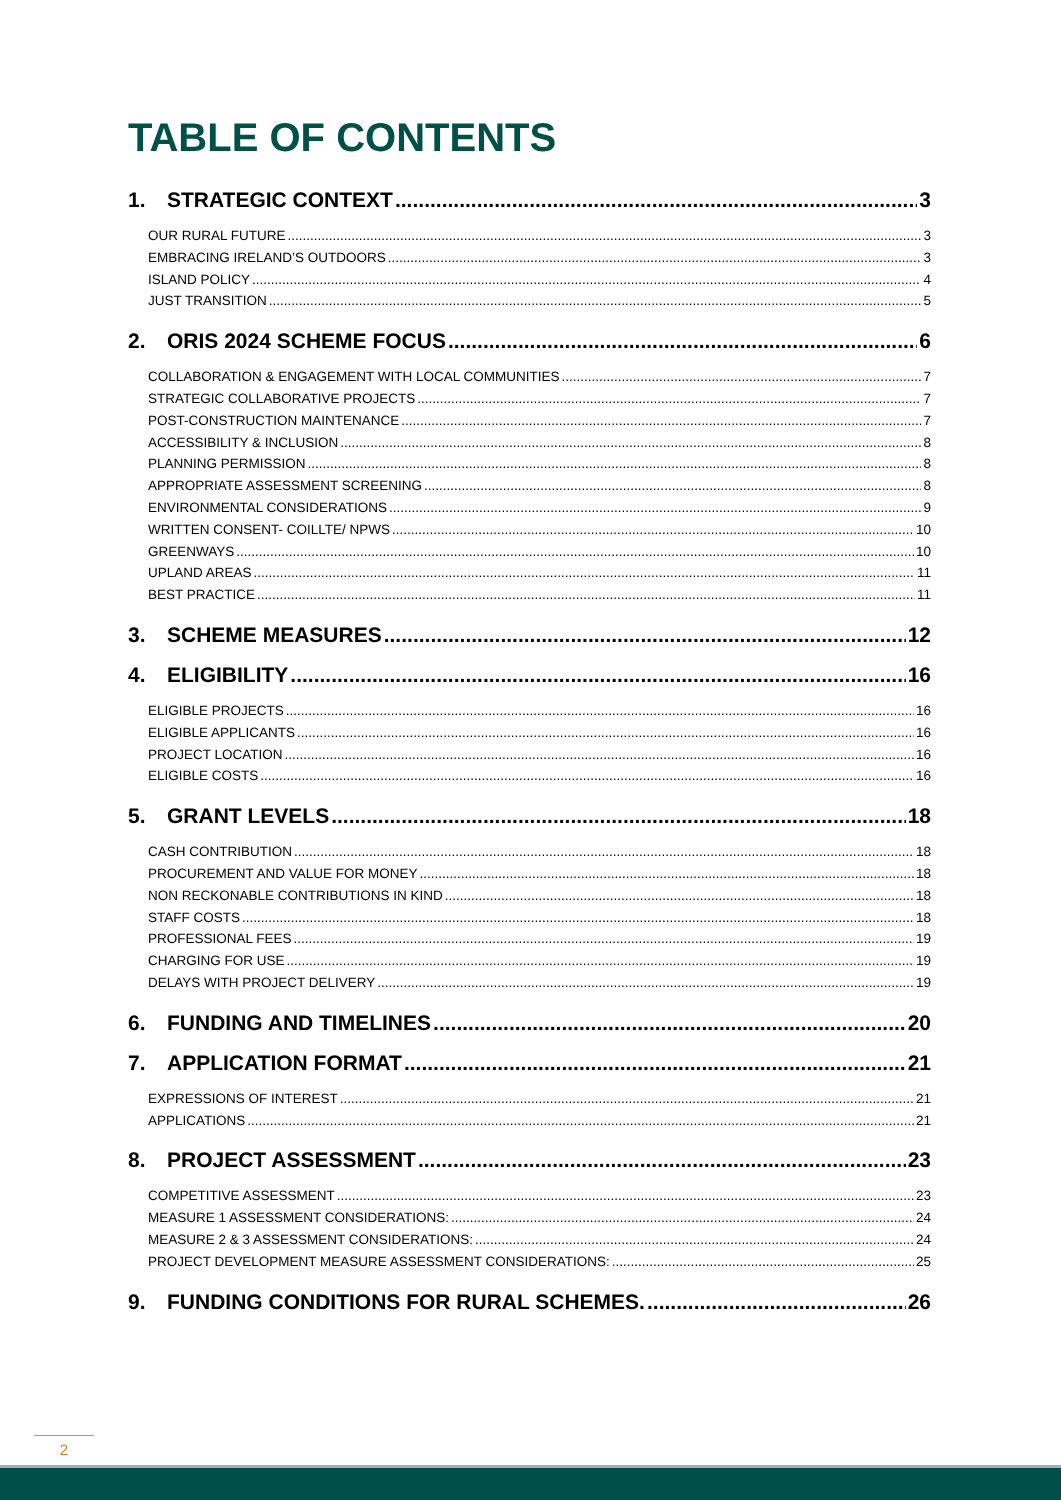TABLE OF CONTENTS
1. STRATEGIC CONTEXT 3
OUR RURAL FUTURE 3
EMBRACING IRELAND’S OUTDOORS 3
ISLAND POLICY 4
JUST TRANSITION 5
2. ORIS 2024 SCHEME FOCUS 6
COLLABORATION & ENGAGEMENT WITH LOCAL COMMUNITIES 7
STRATEGIC COLLABORATIVE PROJECTS 7
POST-CONSTRUCTION MAINTENANCE 7
ACCESSIBILITY & INCLUSION 8
PLANNING PERMISSION 8
APPROPRIATE ASSESSMENT SCREENING 8
ENVIRONMENTAL CONSIDERATIONS 9
WRITTEN CONSENT- COILLTE/ NPWS 10
GREENWAYS 10
UPLAND AREAS 11
BEST PRACTICE 11
3. SCHEME MEASURES 12
4. ELIGIBILITY 16
ELIGIBLE PROJECTS 16
ELIGIBLE APPLICANTS 16
PROJECT LOCATION 16
ELIGIBLE COSTS 16
5. GRANT LEVELS 18
CASH CONTRIBUTION 18
PROCUREMENT AND VALUE FOR MONEY 18
NON RECKONABLE CONTRIBUTIONS IN KIND 18
STAFF COSTS 18
PROFESSIONAL FEES 19
CHARGING FOR USE 19
DELAYS WITH PROJECT DELIVERY 19
6. FUNDING AND TIMELINES 20
7. APPLICATION FORMAT 21
EXPRESSIONS OF INTEREST 21
APPLICATIONS 21
8. PROJECT ASSESSMENT 23
COMPETITIVE ASSESSMENT 23
MEASURE 1 ASSESSMENT CONSIDERATIONS: 24
MEASURE 2 & 3 ASSESSMENT CONSIDERATIONS: 24
PROJECT DEVELOPMENT MEASURE ASSESSMENT CONSIDERATIONS: 25
9. FUNDING CONDITIONS FOR RURAL SCHEMES. 26
2